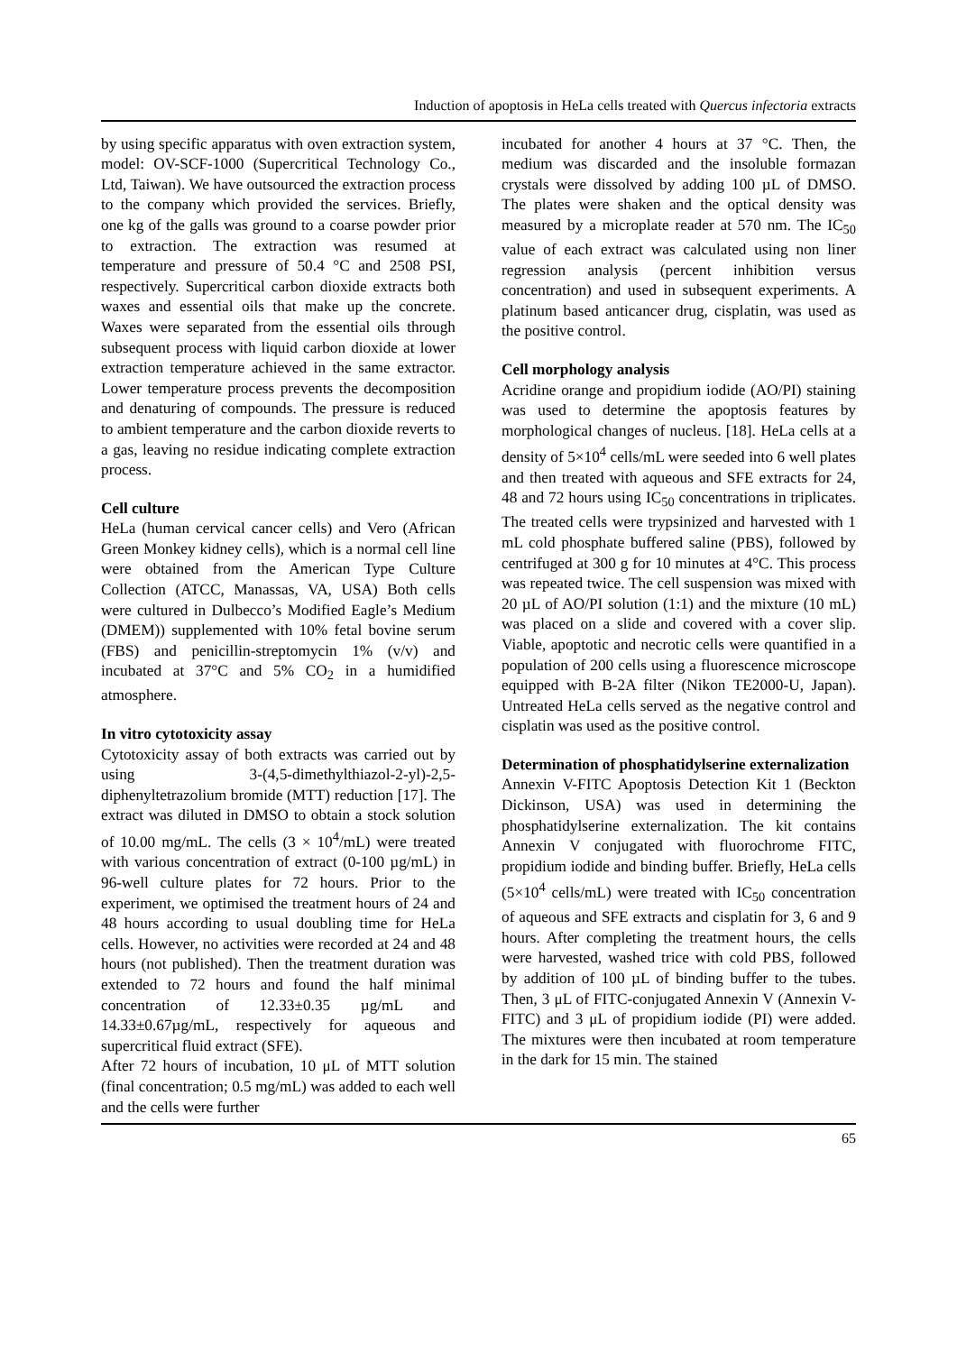Induction of apoptosis in HeLa cells treated with Quercus infectoria extracts
by using specific apparatus with oven extraction system, model: OV-SCF-1000 (Supercritical Technology Co., Ltd, Taiwan). We have outsourced the extraction process to the company which provided the services. Briefly, one kg of the galls was ground to a coarse powder prior to extraction. The extraction was resumed at temperature and pressure of 50.4 °C and 2508 PSI, respectively. Supercritical carbon dioxide extracts both waxes and essential oils that make up the concrete. Waxes were separated from the essential oils through subsequent process with liquid carbon dioxide at lower extraction temperature achieved in the same extractor. Lower temperature process prevents the decomposition and denaturing of compounds. The pressure is reduced to ambient temperature and the carbon dioxide reverts to a gas, leaving no residue indicating complete extraction process.
Cell culture
HeLa (human cervical cancer cells) and Vero (African Green Monkey kidney cells), which is a normal cell line were obtained from the American Type Culture Collection (ATCC, Manassas, VA, USA) Both cells were cultured in Dulbecco’s Modified Eagle’s Medium (DMEM)) supplemented with 10% fetal bovine serum (FBS) and penicillin-streptomycin 1% (v/v) and incubated at 37°C and 5% CO<sub>2</sub> in a humidified atmosphere.
In vitro cytotoxicity assay
Cytotoxicity assay of both extracts was carried out by using 3-(4,5-dimethylthiazol-2-yl)-2,5-diphenyltetrazolium bromide (MTT) reduction [17]. The extract was diluted in DMSO to obtain a stock solution of 10.00 mg/mL. The cells (3 × 10<sup>4</sup>/mL) were treated with various concentration of extract (0-100 µg/mL) in 96-well culture plates for 72 hours. Prior to the experiment, we optimised the treatment hours of 24 and 48 hours according to usual doubling time for HeLa cells. However, no activities were recorded at 24 and 48 hours (not published). Then the treatment duration was extended to 72 hours and found the half minimal concentration of 12.33±0.35 µg/mL and 14.33±0.67µg/mL, respectively for aqueous and supercritical fluid extract (SFE).
After 72 hours of incubation, 10 μL of MTT solution (final concentration; 0.5 mg/mL) was added to each well and the cells were further
incubated for another 4 hours at 37 °C. Then, the medium was discarded and the insoluble formazan crystals were dissolved by adding 100 µL of DMSO. The plates were shaken and the optical density was measured by a microplate reader at 570 nm. The IC<sub>50</sub> value of each extract was calculated using non liner regression analysis (percent inhibition versus concentration) and used in subsequent experiments. A platinum based anticancer drug, cisplatin, was used as the positive control.
Cell morphology analysis
Acridine orange and propidium iodide (AO/PI) staining was used to determine the apoptosis features by morphological changes of nucleus. [18]. HeLa cells at a density of 5×10<sup>4</sup> cells/mL were seeded into 6 well plates and then treated with aqueous and SFE extracts for 24, 48 and 72 hours using IC<sub>50</sub> concentrations in triplicates. The treated cells were trypsinized and harvested with 1 mL cold phosphate buffered saline (PBS), followed by centrifuged at 300 g for 10 minutes at 4°C. This process was repeated twice. The cell suspension was mixed with 20 µL of AO/PI solution (1:1) and the mixture (10 mL) was placed on a slide and covered with a cover slip. Viable, apoptotic and necrotic cells were quantified in a population of 200 cells using a fluorescence microscope equipped with B-2A filter (Nikon TE2000-U, Japan). Untreated HeLa cells served as the negative control and cisplatin was used as the positive control.
Determination of phosphatidylserine externalization
Annexin V-FITC Apoptosis Detection Kit 1 (Beckton Dickinson, USA) was used in determining the phosphatidylserine externalization. The kit contains Annexin V conjugated with fluorochrome FITC, propidium iodide and binding buffer. Briefly, HeLa cells (5×10<sup>4</sup> cells/mL) were treated with IC<sub>50</sub> concentration of aqueous and SFE extracts and cisplatin for 3, 6 and 9 hours. After completing the treatment hours, the cells were harvested, washed trice with cold PBS, followed by addition of 100 µL of binding buffer to the tubes. Then, 3 μL of FITC-conjugated Annexin V (Annexin V-FITC) and 3 μL of propidium iodide (PI) were added. The mixtures were then incubated at room temperature in the dark for 15 min. The stained
65